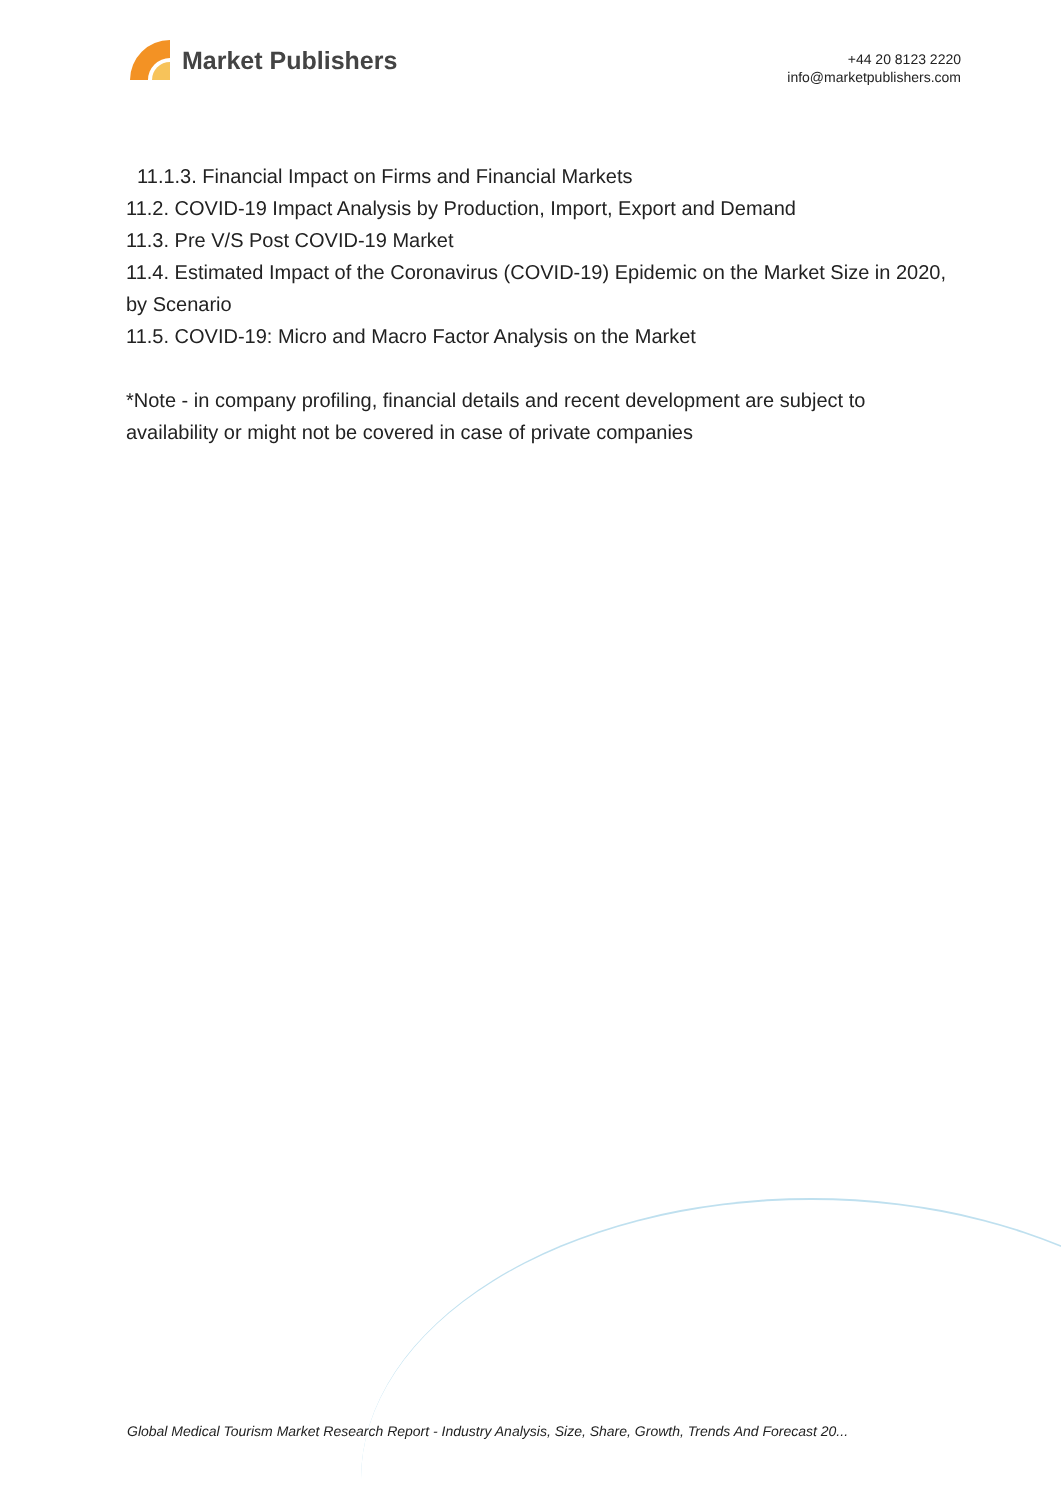Market Publishers
+44 20 8123 2220
info@marketpublishers.com
11.1.3. Financial Impact on Firms and Financial Markets
11.2. COVID-19 Impact Analysis by Production, Import, Export and Demand
11.3. Pre V/S Post COVID-19 Market
11.4. Estimated Impact of the Coronavirus (COVID-19) Epidemic on the Market Size in 2020, by Scenario
11.5. COVID-19: Micro and Macro Factor Analysis on the Market
*Note - in company profiling, financial details and recent development are subject to availability or might not be covered in case of private companies
Global Medical Tourism Market Research Report - Industry Analysis, Size, Share, Growth, Trends And Forecast 20...